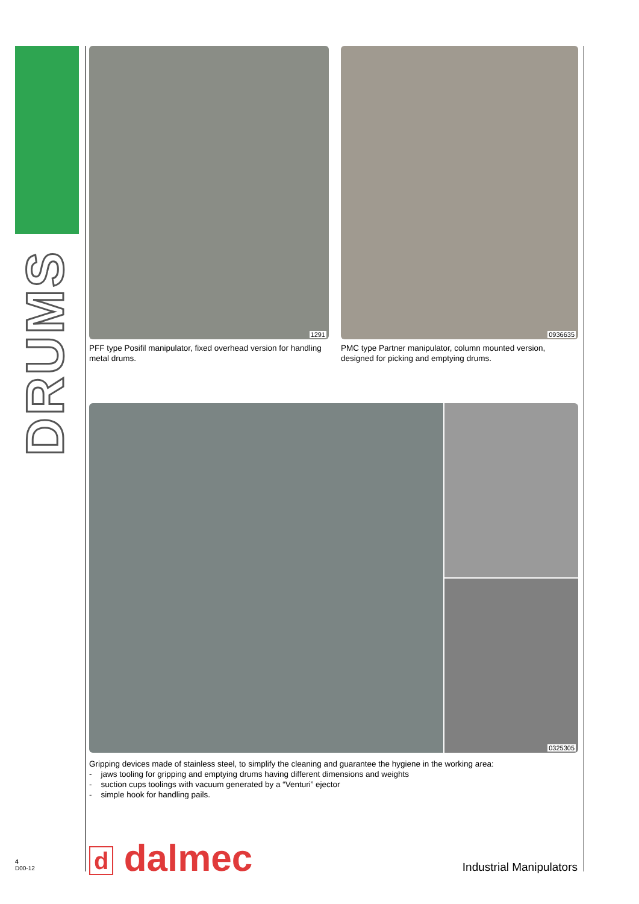DRUMS
1291
PFF type Posifil manipulator, fixed overhead version for handling metal drums.
0936635
PMC type Partner manipulator, column mounted version, designed for picking and emptying drums.
0325305
Gripping devices made of stainless steel, to simplify the cleaning and guarantee the hygiene in the working area:
- jaws tooling for gripping and emptying drums having different dimensions and weights
- suction cups toolings with vacuum generated by a “Venturi” ejector
- simple hook for handling pails.
d dalmec
4
D00-12
Industrial Manipulators